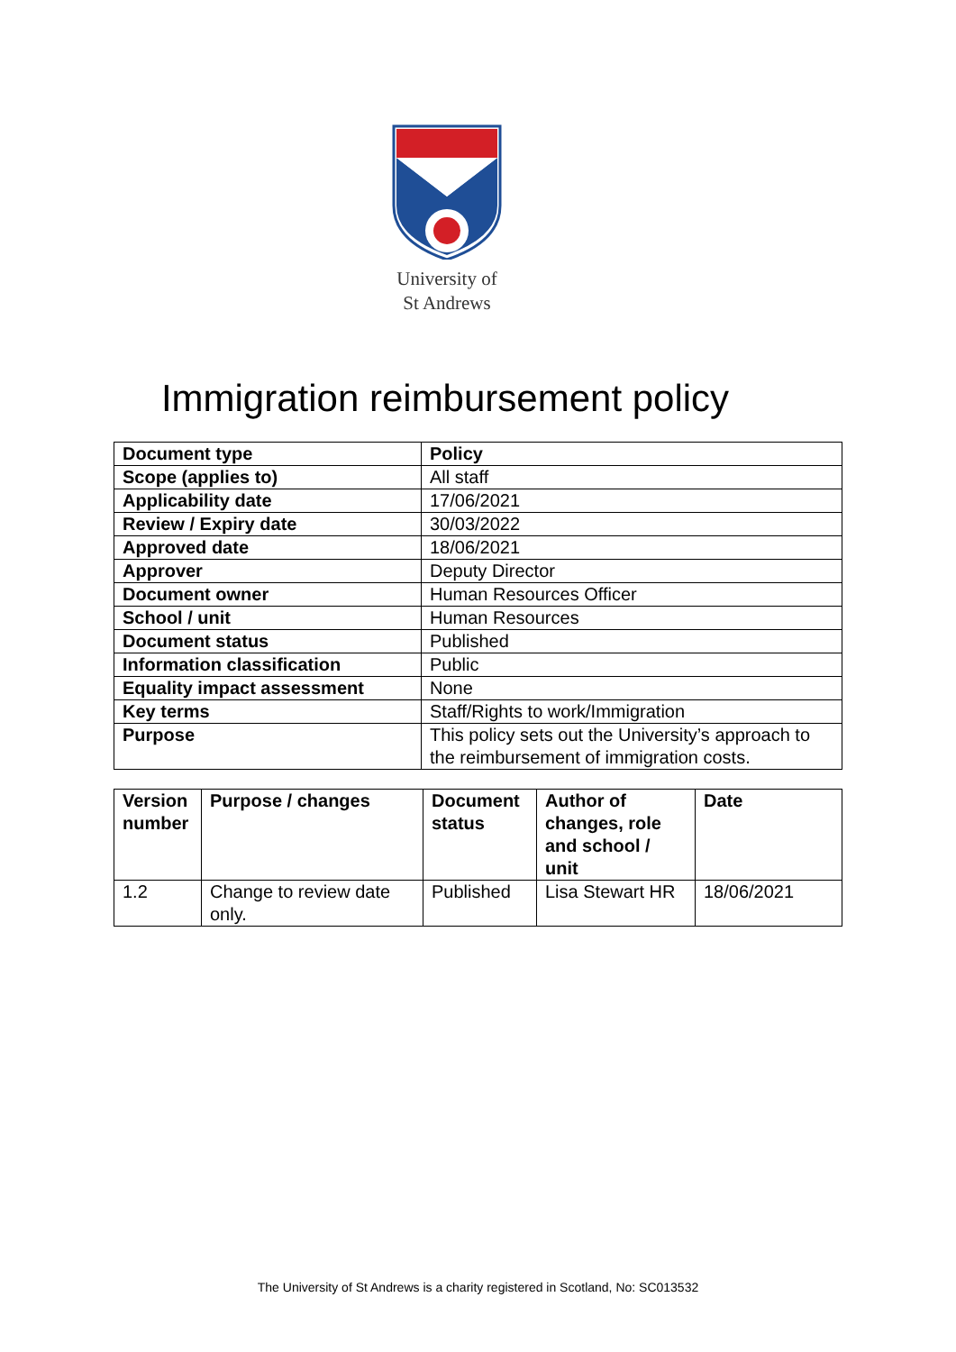University of
St Andrews
Immigration reimbursement policy
| Document type | Policy |
| --- | --- |
| Scope (applies to) | All staff |
| Applicability date | 17/06/2021 |
| Review / Expiry date | 30/03/2022 |
| Approved date | 18/06/2021 |
| Approver | Deputy Director |
| Document owner | Human Resources Officer |
| School / unit | Human Resources |
| Document status | Published |
| Information classification | Public |
| Equality impact assessment | None |
| Key terms | Staff/Rights to work/Immigration |
| Purpose | This policy sets out the University’s approach to the reimbursement of immigration costs. |
| Version number | Purpose / changes | Document status | Author of changes, role and school / unit | Date |
| --- | --- | --- | --- | --- |
| 1.2 | Change to review date only. | Published | Lisa Stewart HR | 18/06/2021 |
The University of St Andrews is a charity registered in Scotland, No: SC013532